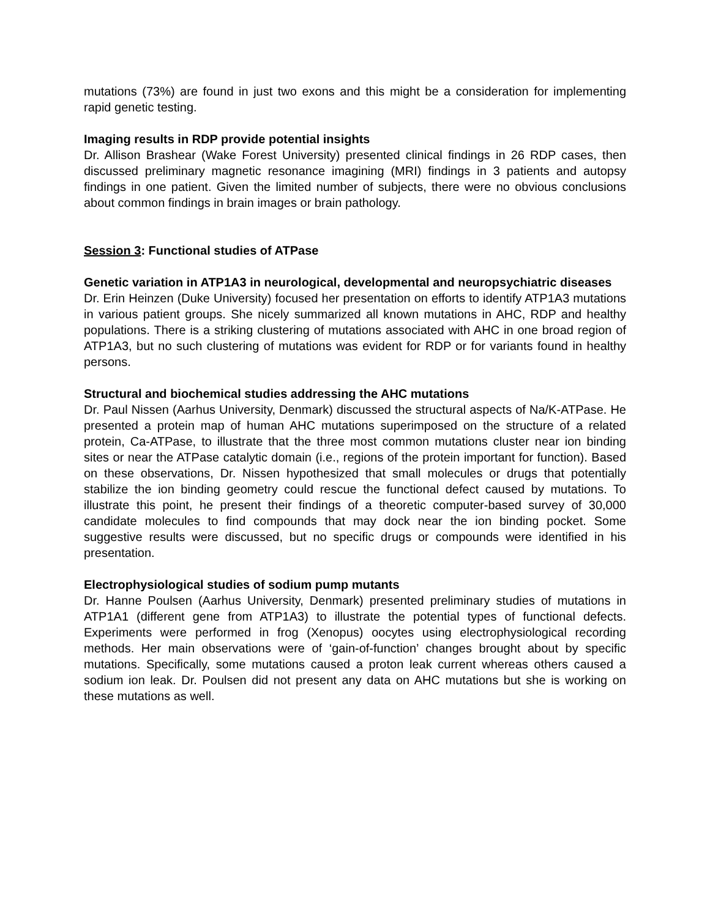mutations (73%) are found in just two exons and this might be a consideration for implementing rapid genetic testing.
Imaging results in RDP provide potential insights
Dr. Allison Brashear (Wake Forest University) presented clinical findings in 26 RDP cases, then discussed preliminary magnetic resonance imagining (MRI) findings in 3 patients and autopsy findings in one patient. Given the limited number of subjects, there were no obvious conclusions about common findings in brain images or brain pathology.
Session 3: Functional studies of ATPase
Genetic variation in ATP1A3 in neurological, developmental and neuropsychiatric diseases
Dr. Erin Heinzen (Duke University) focused her presentation on efforts to identify ATP1A3 mutations in various patient groups. She nicely summarized all known mutations in AHC, RDP and healthy populations. There is a striking clustering of mutations associated with AHC in one broad region of ATP1A3, but no such clustering of mutations was evident for RDP or for variants found in healthy persons.
Structural and biochemical studies addressing the AHC mutations
Dr. Paul Nissen (Aarhus University, Denmark) discussed the structural aspects of Na/K-ATPase. He presented a protein map of human AHC mutations superimposed on the structure of a related protein, Ca-ATPase, to illustrate that the three most common mutations cluster near ion binding sites or near the ATPase catalytic domain (i.e., regions of the protein important for function). Based on these observations, Dr. Nissen hypothesized that small molecules or drugs that potentially stabilize the ion binding geometry could rescue the functional defect caused by mutations. To illustrate this point, he present their findings of a theoretic computer-based survey of 30,000 candidate molecules to find compounds that may dock near the ion binding pocket. Some suggestive results were discussed, but no specific drugs or compounds were identified in his presentation.
Electrophysiological studies of sodium pump mutants
Dr. Hanne Poulsen (Aarhus University, Denmark) presented preliminary studies of mutations in ATP1A1 (different gene from ATP1A3) to illustrate the potential types of functional defects. Experiments were performed in frog (Xenopus) oocytes using electrophysiological recording methods. Her main observations were of ‘gain-of-function’ changes brought about by specific mutations. Specifically, some mutations caused a proton leak current whereas others caused a sodium ion leak. Dr. Poulsen did not present any data on AHC mutations but she is working on these mutations as well.